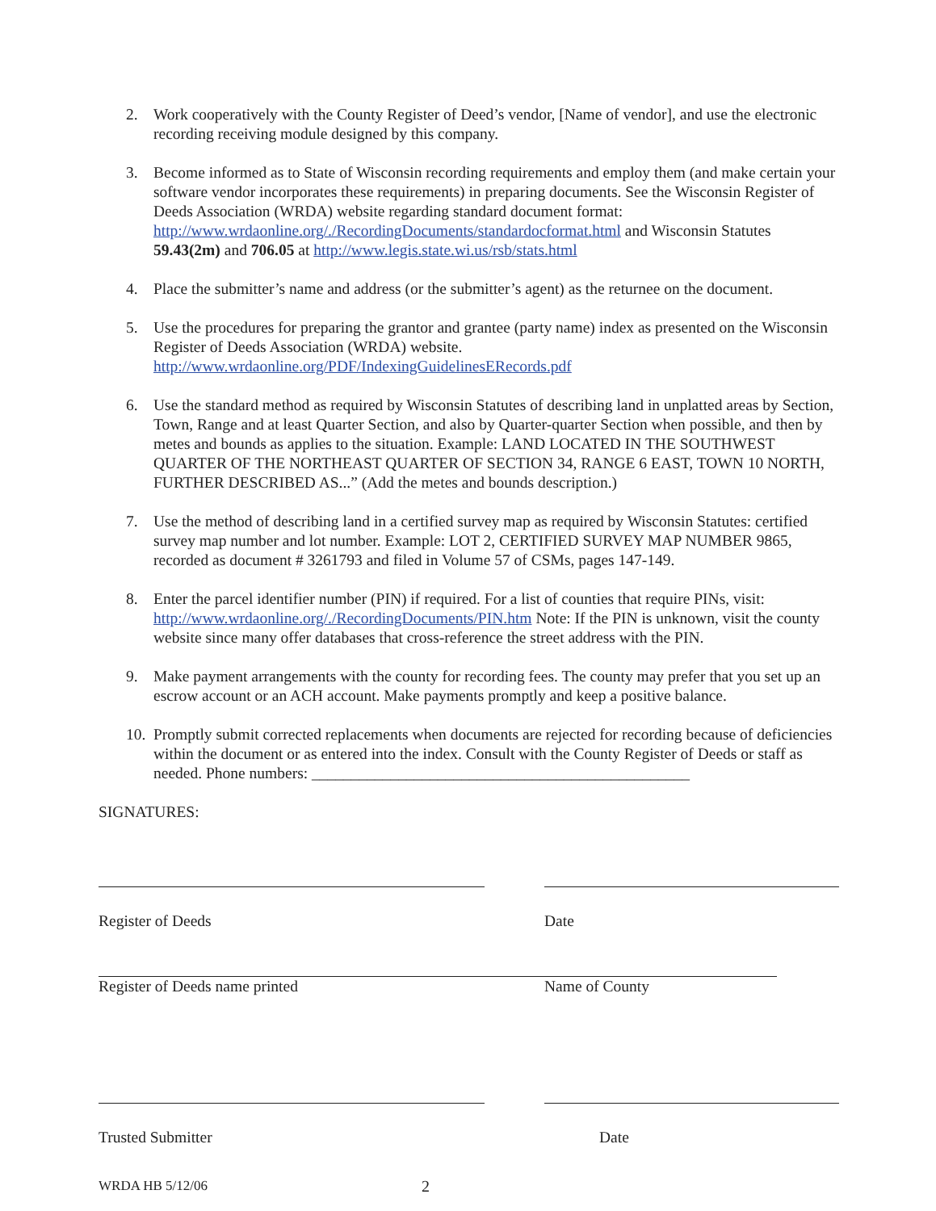2. Work cooperatively with the County Register of Deed’s vendor, [Name of vendor], and use the electronic recording receiving module designed by this company.
3. Become informed as to State of Wisconsin recording requirements and employ them (and make certain your software vendor incorporates these requirements) in preparing documents. See the Wisconsin Register of Deeds Association (WRDA) website regarding standard document format: http://www.wrdaonline.org/./RecordingDocuments/standardocformat.html and Wisconsin Statutes 59.43(2m) and 706.05 at http://www.legis.state.wi.us/rsb/stats.html
4. Place the submitter’s name and address (or the submitter’s agent) as the returnee on the document.
5. Use the procedures for preparing the grantor and grantee (party name) index as presented on the Wisconsin Register of Deeds Association (WRDA) website.
http://www.wrdaonline.org/PDF/IndexingGuidelinesERecords.pdf
6. Use the standard method as required by Wisconsin Statutes of describing land in unplatted areas by Section, Town, Range and at least Quarter Section, and also by Quarter-quarter Section when possible, and then by metes and bounds as applies to the situation. Example: LAND LOCATED IN THE SOUTHWEST QUARTER OF THE NORTHEAST QUARTER OF SECTION 34, RANGE 6 EAST, TOWN 10 NORTH, FURTHER DESCRIBED AS...” (Add the metes and bounds description.)
7. Use the method of describing land in a certified survey map as required by Wisconsin Statutes: certified survey map number and lot number. Example: LOT 2, CERTIFIED SURVEY MAP NUMBER 9865, recorded as document # 3261793 and filed in Volume 57 of CSMs, pages 147-149.
8. Enter the parcel identifier number (PIN) if required. For a list of counties that require PINs, visit: http://www.wrdaonline.org/./RecordingDocuments/PIN.htm Note: If the PIN is unknown, visit the county website since many offer databases that cross-reference the street address with the PIN.
9. Make payment arrangements with the county for recording fees. The county may prefer that you set up an escrow account or an ACH account. Make payments promptly and keep a positive balance.
10.
Promptly submit corrected replacements when documents are rejected for recording because of deficiencies within the document or as entered into the index. Consult with the County Register of Deeds or staff as needed. Phone numbers: ________________________________________________
SIGNATURES:
Register of Deeds Date
Register of Deeds name printed Name of County
Trusted Submitter Date
WRDA HB 5/12/06 2